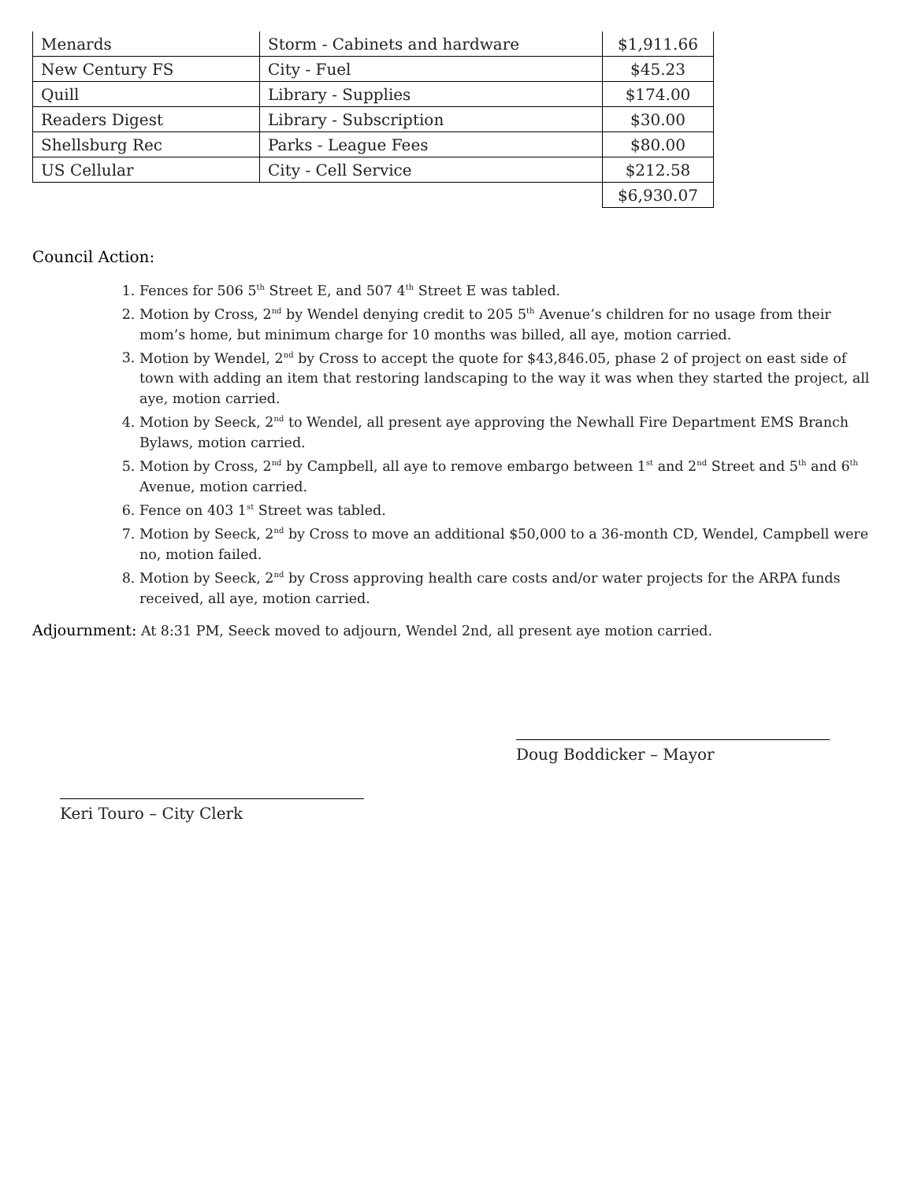| Menards | Storm - Cabinets and hardware | $1,911.66 |
| New Century FS | City - Fuel | $45.23 |
| Quill | Library - Supplies | $174.00 |
| Readers Digest | Library - Subscription | $30.00 |
| Shellsburg Rec | Parks - League Fees | $80.00 |
| US Cellular | City - Cell Service | $212.58 |
| | | $6,930.07 |
Council Action:
1. Fences for 506 5<sup>th</sup> Street E, and 507 4<sup>th</sup> Street E was tabled.
2. Motion by Cross, 2<sup>nd</sup> by Wendel denying credit to 205 5<sup>th</sup> Avenue’s children for no usage from their mom’s home, but minimum charge for 10 months was billed, all aye, motion carried.
3. Motion by Wendel, 2<sup>nd</sup> by Cross to accept the quote for $43,846.05, phase 2 of project on east side of town with adding an item that restoring landscaping to the way it was when they started the project, all aye, motion carried.
4. Motion by Seeck, 2<sup>nd</sup> to Wendel, all present aye approving the Newhall Fire Department EMS Branch Bylaws, motion carried.
5. Motion by Cross, 2<sup>nd</sup> by Campbell, all aye to remove embargo between 1<sup>st</sup> and 2<sup>nd</sup> Street and 5<sup>th</sup> and 6<sup>th</sup> Avenue, motion carried.
6. Fence on 403 1<sup>st</sup> Street was tabled.
7. Motion by Seeck, 2<sup>nd</sup> by Cross to move an additional $50,000 to a 36-month CD, Wendel, Campbell were no, motion failed.
8. Motion by Seeck, 2<sup>nd</sup> by Cross approving health care costs and/or water projects for the ARPA funds received, all aye, motion carried.
Adjournment: At 8:31 PM, Seeck moved to adjourn, Wendel 2nd, all present aye motion carried.
Doug Boddicker – Mayor
Keri Touro – City Clerk